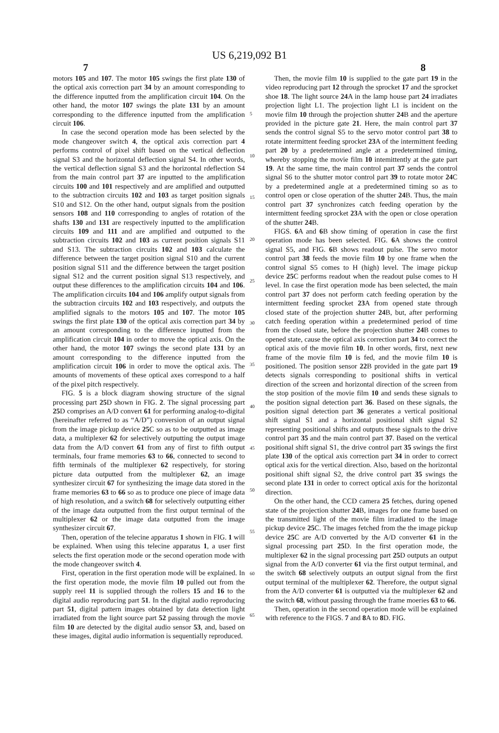US 6,219,092 B1
7 8
motors 105 and 107. The motor 105 swings the first plate 130 of the optical axis correction part 34 by an amount corresponding to the difference inputted from the amplification circuit 104. On the other hand, the motor 107 swings the plate 131 by an amount corresponding to the difference inputted from the amplification circuit 106.
In case the second operation mode has been selected by the mode changeover switch 4, the optical axis correction part 4 performs control of pixel shift based on the vertical deflection signal S3 and the horizontal deflection signal S4. In other words, the vertical deflection signal S3 and the horizontal rdeflection S4 from the main control part 37 are inputted to the amplification circuits 100 and 101 respectively and are amplified and outputted to the subtraction circuits 102 and 103 as target position signals S10 and S12. On the other hand, output signals from the position sensors 108 and 110 corresponding to angles of rotation of the shafts 130 and 131 are respectively inputted to the amplification circuits 109 and 111 and are amplified and outputted to the subtraction circuits 102 and 103 as current position signals S11 and S13. The subtraction circuits 102 and 103 calculate the difference between the target position signal S10 and the current position signal S11 and the difference between the target position signal S12 and the current position signal S13 respectively, and output these differences to the amplification circuits 104 and 106. The amplification circuits 104 and 106 amplify output signals from the subtraction circuits 102 and 103 respectively, and outputs the amplified signals to the motors 105 and 107. The motor 105 swings the first plate 130 of the optical axis correction part 34 by an amount corresponding to the difference inputted from the amplification circuit 104 in order to move the optical axis. On the other hand, the motor 107 swings the second plate 131 by an amount corresponding to the difference inputted from the amplification circuit 106 in order to move the optical axis. The amounts of movements of these optical axes correspond to a half of the pixel pitch respectively.
FIG. 5 is a block diagram showing structure of the signal processing part 25 D shown in FIG. 2. The signal processing part 25 D comprises an A/D convert 61 for performing analog-to-digital (hereinafter referred to as “A/D”) conversion of an output signal from the image pickup device 25 C so as to be outputted as image data, a multiplexer 62 for selectively outputting the output image data from the A/D convert 61 from any of first to fifth output terminals, four frame memories 63 to 66, connected to second to fifth terminals of the multiplexer 62 respectively, for storing picture data outputted from the multiplexer 62, an image synthesizer circuit 67 for synthesizing the image data stored in the frame memories 63 to 66 so as to produce one piece of image data of high resolution, and a switch 68 for selectively outputting either of the image data outputted from the first output terminal of the multiplexer 62 or the image data outputted from the image synthesizer circuit 67.
Then, operation of the telecine apparatus 1 shown in FIG. 1 will be explained. When using this telecine apparatus 1, a user first selects the first operation mode or the second operation mode with the mode changeover switch 4.
First, operation in the first operation mode will be explained. In the first operation mode, the movie film 10 pulled out from the supply reel 11 is supplied through the rollers 15 and 16 to the digital audio reproducing part 51. In the digital audio reproducing part 51, digital pattern images obtained by data detection light irradiated from the light source part 52 passing through the movie film 10 are detected by the digital audio sensor 53, and, based on these images, digital audio information is sequentially reproduced.
5
10
15
20
25
30
35
40
45
50
55
60
65
Then, the movie film 10 is supplied to the gate part 19 in the video reproducing part 12 through the sprocket 17 and the sprocket shoe 18. The light source 24 A in the lamp house part 24 irradiates projection light L1. The projection light L1 is incident on the movie film 10 through the projection shutter 24 B and the aperture provided in the picture gate 21. Here, the main control part 37 sends the control signal S5 to the servo motor control part 38 to rotate intermittent feeding sprocket 23 A of the intermittent feeding part 20 by a predetermined angle at a predetermined timing, whereby stopping the movie film 10 intemittently at the gate part 19. At the same time, the main control part 37 sends the control signal S6 to the shutter motor control part 39 to rotate motor 24 C by a predetermined angle at a predetermined timing so as to control open or close operation of the shutter 24 B. Thus, the main control part 37 synchronizes catch feeding operation by the intermittent feeding sprocket 23 A with the open or close operation of the shutter 24 B.
FIGS. 6 A and 6 B show timing of operation in case the first operation mode has been selected. FIG. 6 A shows the control signal S5, and FIG. 6 B shows readout pulse. The servo motor control part 38 feeds the movie film 10 by one frame when the control signal S5 comes to H (high) level. The image pickup device 25 C performs readout when the readout pulse comes to H level. In case the first operation mode has been selected, the main control part 37 does not perform catch feeding operation by the intermittent feeding sprocket 23 A from opened state through closed state of the projection shutter 24 B, but, after performing catch feeding operation within a predetermined period of time from the closed state, before the projection shutter 24 B comes to opened state, cause the optical axis correction part 34 to correct the optical axis of the movie film 10. In other words, first, next new frame of the movie film 10 is fed, and the movie film 10 is positioned. The position sensor 22 B provided in the gate part 19 detects signals corresponding to positional shifts in vertical direction of the screen and horizontal direction of the screen from the stop position of the movie film 10 and sends these signals to the position signal detection part 36. Based on these signals, the position signal detection part 36 generates a vertical positional shift signal S1 and a horizontal positional shift signal S2 representing positional shifts and outputs these signals to the drive control part 35 and the main control part 37. Based on the vertical positional shift signal S1, the drive control part 35 swings the first plate 130 of the optical axis correction part 34 in order to correct optical axis for the vertical direction. Also, based on the horizontal positional shift signal S2, the drive control part 35 swings the second plate 131 in order to correct optical axis for the horizontal direction.
On the other hand, the CCD camera 25 fetches, during opened state of the projection shutter 24 B, images for one frame based on the transmitted light of the movie film irradiated to the image pickup device 25 C. The images fetched from the the image pickup device 25 C are A/D converted by the A/D converter 61 in the signal processing part 25 D. In the first operation mode, the multiplexer 62 in the signal processing part 25 D outputs an output signal from the A/D converter 61 via the first output terminal, and the switch 68 selectively outputs an output signal from the first output terminal of the multiplexer 62. Therefore, the output signal from the A/D converter 61 is outputted via the multiplexer 62 and the switch 68, without passing through the frame moeries 63 to 66.
Then, operation in the second operation mode will be explained with reference to the FIGS. 7 and 8 A to 8 D. FIG.